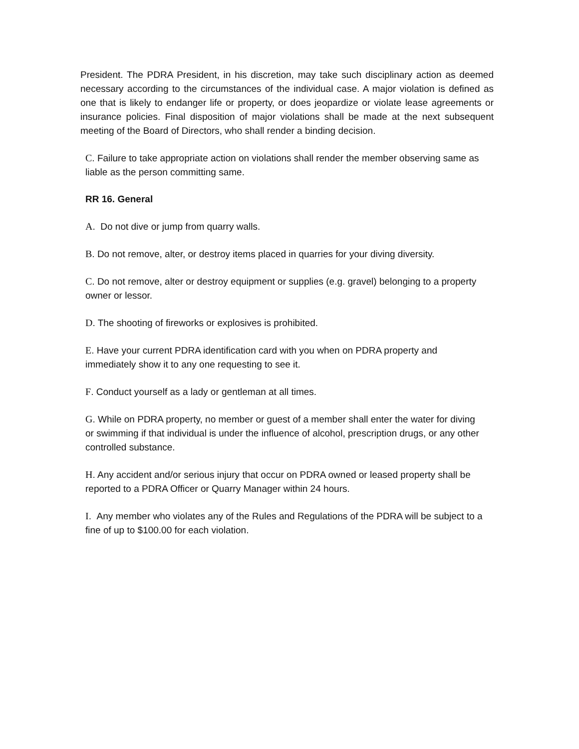President. The PDRA President, in his discretion, may take such disciplinary action as deemed necessary according to the circumstances of the individual case. A major violation is defined as one that is likely to endanger life or property, or does jeopardize or violate lease agreements or insurance policies. Final disposition of major violations shall be made at the next subsequent meeting of the Board of Directors, who shall render a binding decision.
C. Failure to take appropriate action on violations shall render the member observing same as liable as the person committing same.
RR 16. General
A. Do not dive or jump from quarry walls.
B. Do not remove, alter, or destroy items placed in quarries for your diving diversity.
C. Do not remove, alter or destroy equipment or supplies (e.g. gravel) belonging to a property owner or lessor.
D. The shooting of fireworks or explosives is prohibited.
E. Have your current PDRA identification card with you when on PDRA property and immediately show it to any one requesting to see it.
F. Conduct yourself as a lady or gentleman at all times.
G. While on PDRA property, no member or guest of a member shall enter the water for diving or swimming if that individual is under the influence of alcohol, prescription drugs, or any other controlled substance.
H. Any accident and/or serious injury that occur on PDRA owned or leased property shall be reported to a PDRA Officer or Quarry Manager within 24 hours.
I. Any member who violates any of the Rules and Regulations of the PDRA will be subject to a fine of up to $100.00 for each violation.